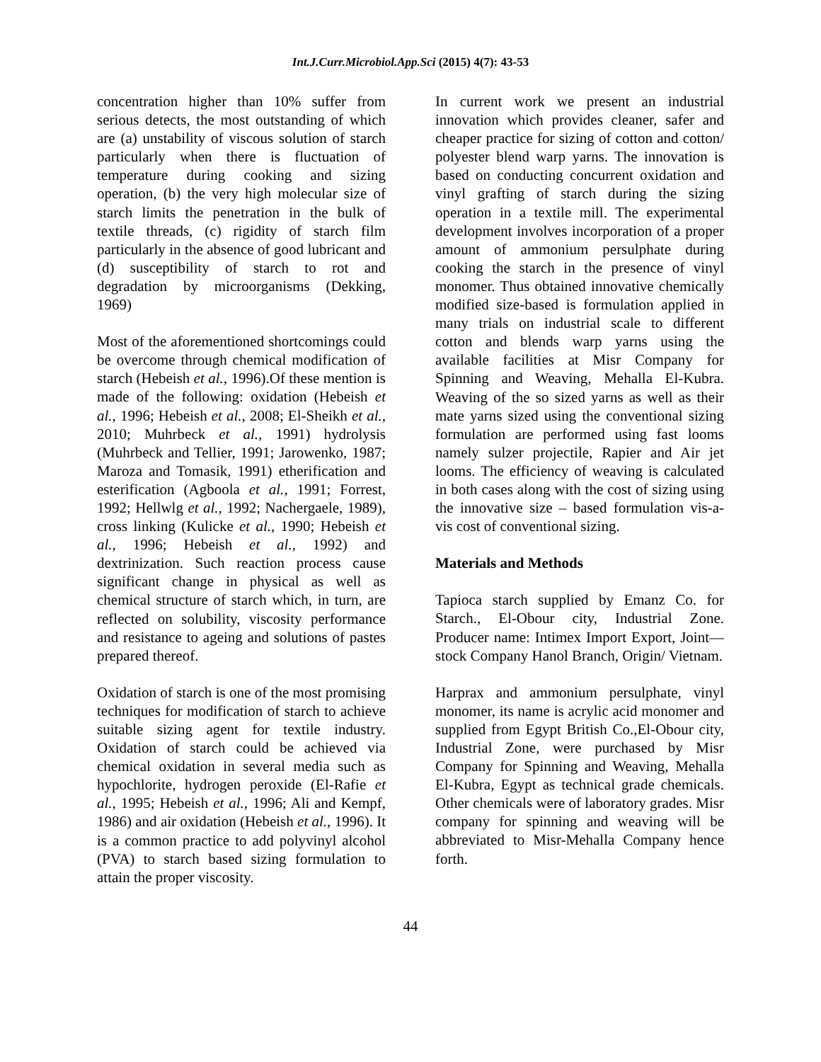Int.J.Curr.Microbiol.App.Sci (2015) 4(7): 43-53
concentration higher than 10% suffer from serious detects, the most outstanding of which are (a) unstability of viscous solution of starch particularly when there is fluctuation of temperature during cooking and sizing operation, (b) the very high molecular size of starch limits the penetration in the bulk of textile threads, (c) rigidity of starch film particularly in the absence of good lubricant and (d) susceptibility of starch to rot and degradation by microorganisms (Dekking, 1969)
Most of the aforementioned shortcomings could be overcome through chemical modification of starch (Hebeish et al., 1996).Of these mention is made of the following: oxidation (Hebeish et al., 1996; Hebeish et al., 2008; El-Sheikh et al., 2010; Muhrbeck et al., 1991) hydrolysis (Muhrbeck and Tellier, 1991; Jarowenko, 1987; Maroza and Tomasik, 1991) etherification and esterification (Agboola et al., 1991; Forrest, 1992; Hellwlg et al., 1992; Nachergaele, 1989), cross linking (Kulicke et al., 1990; Hebeish et al., 1996; Hebeish et al., 1992) and dextrinization. Such reaction process cause significant change in physical as well as chemical structure of starch which, in turn, are reflected on solubility, viscosity performance and resistance to ageing and solutions of pastes prepared thereof.
Oxidation of starch is one of the most promising techniques for modification of starch to achieve suitable sizing agent for textile industry. Oxidation of starch could be achieved via chemical oxidation in several media such as hypochlorite, hydrogen peroxide (El-Rafie et al., 1995; Hebeish et al., 1996; Ali and Kempf, 1986) and air oxidation (Hebeish et al., 1996). It is a common practice to add polyvinyl alcohol (PVA) to starch based sizing formulation to attain the proper viscosity.
In current work we present an industrial innovation which provides cleaner, safer and cheaper practice for sizing of cotton and cotton/ polyester blend warp yarns. The innovation is based on conducting concurrent oxidation and vinyl grafting of starch during the sizing operation in a textile mill. The experimental development involves incorporation of a proper amount of ammonium persulphate during cooking the starch in the presence of vinyl monomer. Thus obtained innovative chemically modified size-based is formulation applied in many trials on industrial scale to different cotton and blends warp yarns using the available facilities at Misr Company for Spinning and Weaving, Mehalla El-Kubra. Weaving of the so sized yarns as well as their mate yarns sized using the conventional sizing formulation are performed using fast looms namely sulzer projectile, Rapier and Air jet looms. The efficiency of weaving is calculated in both cases along with the cost of sizing using the innovative size – based formulation vis-a-vis cost of conventional sizing.
Materials and Methods
Tapioca starch supplied by Emanz Co. for Starch., El-Obour city, Industrial Zone. Producer name: Intimex Import Export, Joint—stock Company Hanol Branch, Origin/ Vietnam.
Harprax and ammonium persulphate, vinyl monomer, its name is acrylic acid monomer and supplied from Egypt British Co.,El-Obour city, Industrial Zone, were purchased by Misr Company for Spinning and Weaving, Mehalla El-Kubra, Egypt as technical grade chemicals. Other chemicals were of laboratory grades. Misr company for spinning and weaving will be abbreviated to Misr-Mehalla Company hence forth.
44